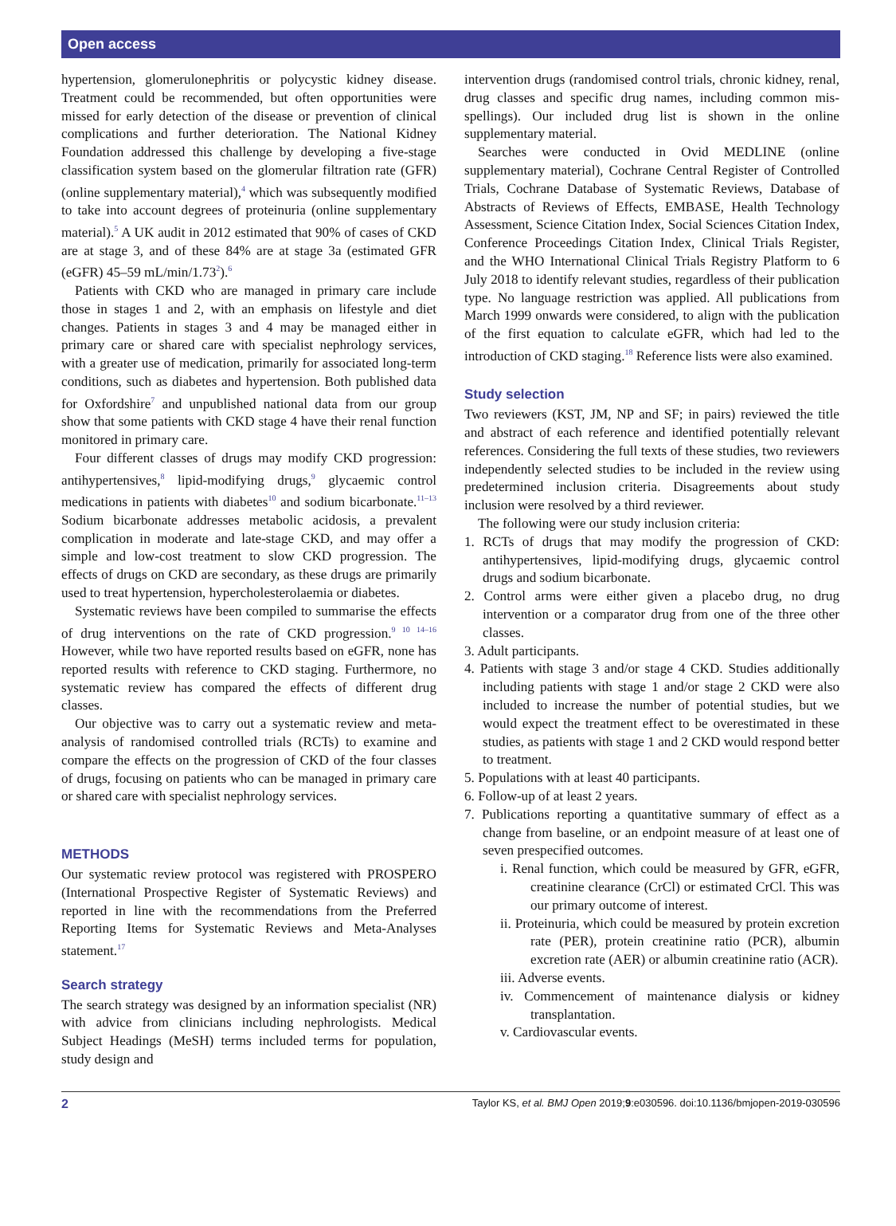Open access
hypertension, glomerulonephritis or polycystic kidney disease. Treatment could be recommended, but often opportunities were missed for early detection of the disease or prevention of clinical complications and further deterioration. The National Kidney Foundation addressed this challenge by developing a five-stage classification system based on the glomerular filtration rate (GFR) (online supplementary material),<sup>4</sup> which was subsequently modified to take into account degrees of proteinuria (online supplementary material).<sup>5</sup> A UK audit in 2012 estimated that 90% of cases of CKD are at stage 3, and of these 84% are at stage 3a (estimated GFR (eGFR) 45–59 mL/min/1.73<sup>2</sup>).<sup>6</sup>
Patients with CKD who are managed in primary care include those in stages 1 and 2, with an emphasis on lifestyle and diet changes. Patients in stages 3 and 4 may be managed either in primary care or shared care with specialist nephrology services, with a greater use of medication, primarily for associated long-term conditions, such as diabetes and hypertension. Both published data for Oxfordshire<sup>7</sup> and unpublished national data from our group show that some patients with CKD stage 4 have their renal function monitored in primary care.
Four different classes of drugs may modify CKD progression: antihypertensives,<sup>8</sup> lipid-modifying drugs,<sup>9</sup> glycaemic control medications in patients with diabetes<sup>10</sup> and sodium bicarbonate.<sup>11–13</sup> Sodium bicarbonate addresses metabolic acidosis, a prevalent complication in moderate and late-stage CKD, and may offer a simple and low-cost treatment to slow CKD progression. The effects of drugs on CKD are secondary, as these drugs are primarily used to treat hypertension, hypercholesterolaemia or diabetes.
Systematic reviews have been compiled to summarise the effects of drug interventions on the rate of CKD progression.<sup>9 10 14–16</sup> However, while two have reported results based on eGFR, none has reported results with reference to CKD staging. Furthermore, no systematic review has compared the effects of different drug classes.
Our objective was to carry out a systematic review and meta-analysis of randomised controlled trials (RCTs) to examine and compare the effects on the progression of CKD of the four classes of drugs, focusing on patients who can be managed in primary care or shared care with specialist nephrology services.
METHODS
Our systematic review protocol was registered with PROSPERO (International Prospective Register of Systematic Reviews) and reported in line with the recommendations from the Preferred Reporting Items for Systematic Reviews and Meta-Analyses statement.<sup>17</sup>
Search strategy
The search strategy was designed by an information specialist (NR) with advice from clinicians including nephrologists. Medical Subject Headings (MeSH) terms included terms for population, study design and
intervention drugs (randomised control trials, chronic kidney, renal, drug classes and specific drug names, including common mis-spellings). Our included drug list is shown in the online supplementary material.
Searches were conducted in Ovid MEDLINE (online supplementary material), Cochrane Central Register of Controlled Trials, Cochrane Database of Systematic Reviews, Database of Abstracts of Reviews of Effects, EMBASE, Health Technology Assessment, Science Citation Index, Social Sciences Citation Index, Conference Proceedings Citation Index, Clinical Trials Register, and the WHO International Clinical Trials Registry Platform to 6 July 2018 to identify relevant studies, regardless of their publication type. No language restriction was applied. All publications from March 1999 onwards were considered, to align with the publication of the first equation to calculate eGFR, which had led to the introduction of CKD staging.<sup>18</sup> Reference lists were also examined.
Study selection
Two reviewers (KST, JM, NP and SF; in pairs) reviewed the title and abstract of each reference and identified potentially relevant references. Considering the full texts of these studies, two reviewers independently selected studies to be included in the review using predetermined inclusion criteria. Disagreements about study inclusion were resolved by a third reviewer.
The following were our study inclusion criteria:
1. RCTs of drugs that may modify the progression of CKD: antihypertensives, lipid-modifying drugs, glycaemic control drugs and sodium bicarbonate.
2. Control arms were either given a placebo drug, no drug intervention or a comparator drug from one of the three other classes.
3. Adult participants.
4. Patients with stage 3 and/or stage 4 CKD. Studies additionally including patients with stage 1 and/or stage 2 CKD were also included to increase the number of potential studies, but we would expect the treatment effect to be overestimated in these studies, as patients with stage 1 and 2 CKD would respond better to treatment.
5. Populations with at least 40 participants.
6. Follow-up of at least 2 years.
7. Publications reporting a quantitative summary of effect as a change from baseline, or an endpoint measure of at least one of seven prespecified outcomes.
i. Renal function, which could be measured by GFR, eGFR, creatinine clearance (CrCl) or estimated CrCl. This was our primary outcome of interest.
ii. Proteinuria, which could be measured by protein excretion rate (PER), protein creatinine ratio (PCR), albumin excretion rate (AER) or albumin creatinine ratio (ACR).
iii. Adverse events.
iv. Commencement of maintenance dialysis or kidney transplantation.
v. Cardiovascular events.
2 Taylor KS, et al. BMJ Open 2019;9:e030596. doi:10.1136/bmjopen-2019-030596